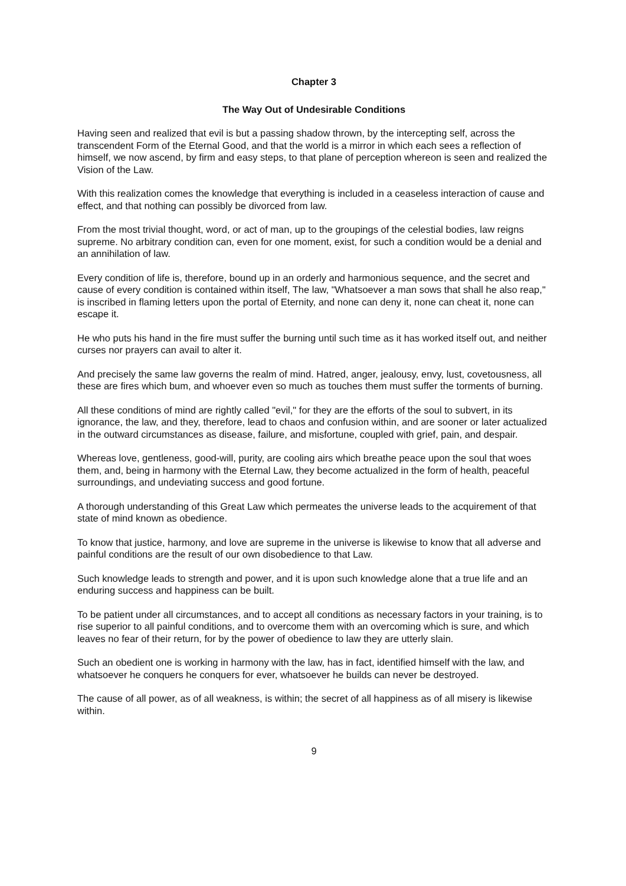Chapter 3
The Way Out of Undesirable Conditions
Having seen and realized that evil is but a passing shadow thrown, by the intercepting self, across the transcendent Form of the Eternal Good, and that the world is a mirror in which each sees a reflection of himself, we now ascend, by firm and easy steps, to that plane of perception whereon is seen and realized the Vision of the Law.
With this realization comes the knowledge that everything is included in a ceaseless interaction of cause and effect, and that nothing can possibly be divorced from law.
From the most trivial thought, word, or act of man, up to the groupings of the celestial bodies, law reigns supreme. No arbitrary condition can, even for one moment, exist, for such a condition would be a denial and an annihilation of law.
Every condition of life is, therefore, bound up in an orderly and harmonious sequence, and the secret and cause of every condition is contained within itself, The law, "Whatsoever a man sows that shall he also reap," is inscribed in flaming letters upon the portal of Eternity, and none can deny it, none can cheat it, none can escape it.
He who puts his hand in the fire must suffer the burning until such time as it has worked itself out, and neither curses nor prayers can avail to alter it.
And precisely the same law governs the realm of mind. Hatred, anger, jealousy, envy, lust, covetousness, all these are fires which bum, and whoever even so much as touches them must suffer the torments of burning.
All these conditions of mind are rightly called "evil," for they are the efforts of the soul to subvert, in its ignorance, the law, and they, therefore, lead to chaos and confusion within, and are sooner or later actualized in the outward circumstances as disease, failure, and misfortune, coupled with grief, pain, and despair.
Whereas love, gentleness, good-will, purity, are cooling airs which breathe peace upon the soul that woes them, and, being in harmony with the Eternal Law, they become actualized in the form of health, peaceful surroundings, and undeviating success and good fortune.
A thorough understanding of this Great Law which permeates the universe leads to the acquirement of that state of mind known as obedience.
To know that justice, harmony, and love are supreme in the universe is likewise to know that all adverse and painful conditions are the result of our own disobedience to that Law.
Such knowledge leads to strength and power, and it is upon such knowledge alone that a true life and an enduring success and happiness can be built.
To be patient under all circumstances, and to accept all conditions as necessary factors in your training, is to rise superior to all painful conditions, and to overcome them with an overcoming which is sure, and which leaves no fear of their return, for by the power of obedience to law they are utterly slain.
Such an obedient one is working in harmony with the law, has in fact, identified himself with the law, and whatsoever he conquers he conquers for ever, whatsoever he builds can never be destroyed.
The cause of all power, as of all weakness, is within; the secret of all happiness as of all misery is likewise within.
9